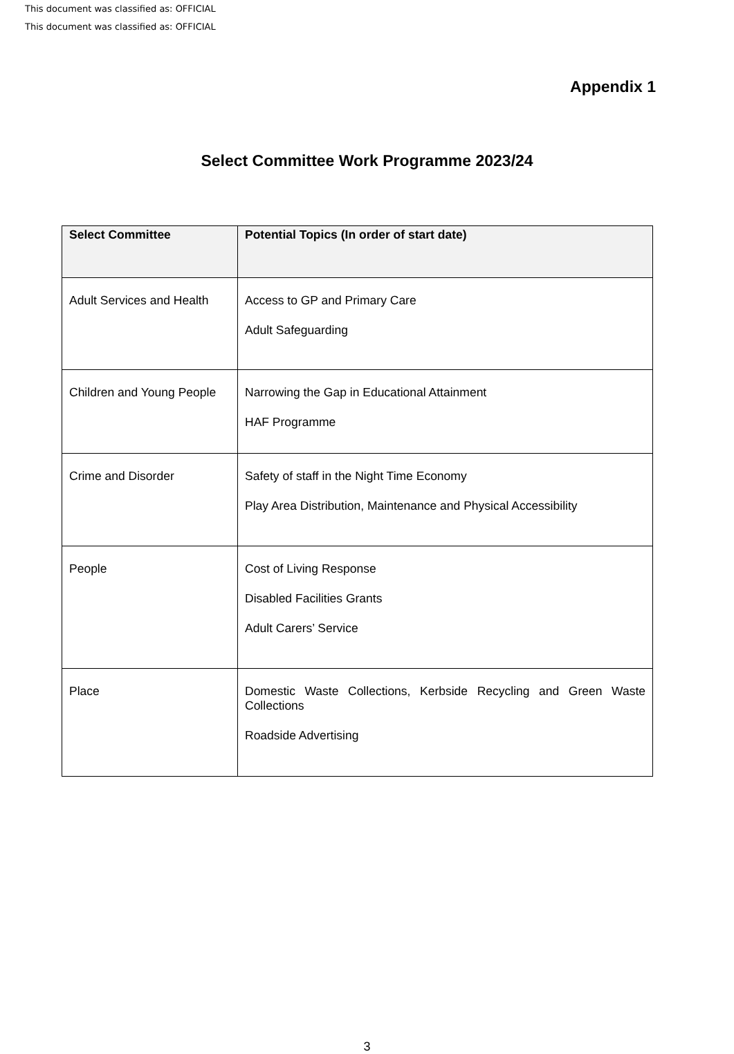This document was classified as: OFFICIAL
This document was classified as: OFFICIAL
Appendix 1
Select Committee Work Programme 2023/24
| Select Committee | Potential Topics (In order of start date) |
| --- | --- |
| Adult Services and Health | Access to GP and Primary Care Adult Safeguarding |
| Children and Young People | Narrowing the Gap in Educational Attainment HAF Programme |
| Crime and Disorder | Safety of staff in the Night Time Economy Play Area Distribution, Maintenance and Physical Accessibility |
| People | Cost of Living Response Disabled Facilities Grants Adult Carers’ Service |
| Place | Domestic Waste Collections, Kerbside Recycling and Green Waste Collections Roadside Advertising |
3